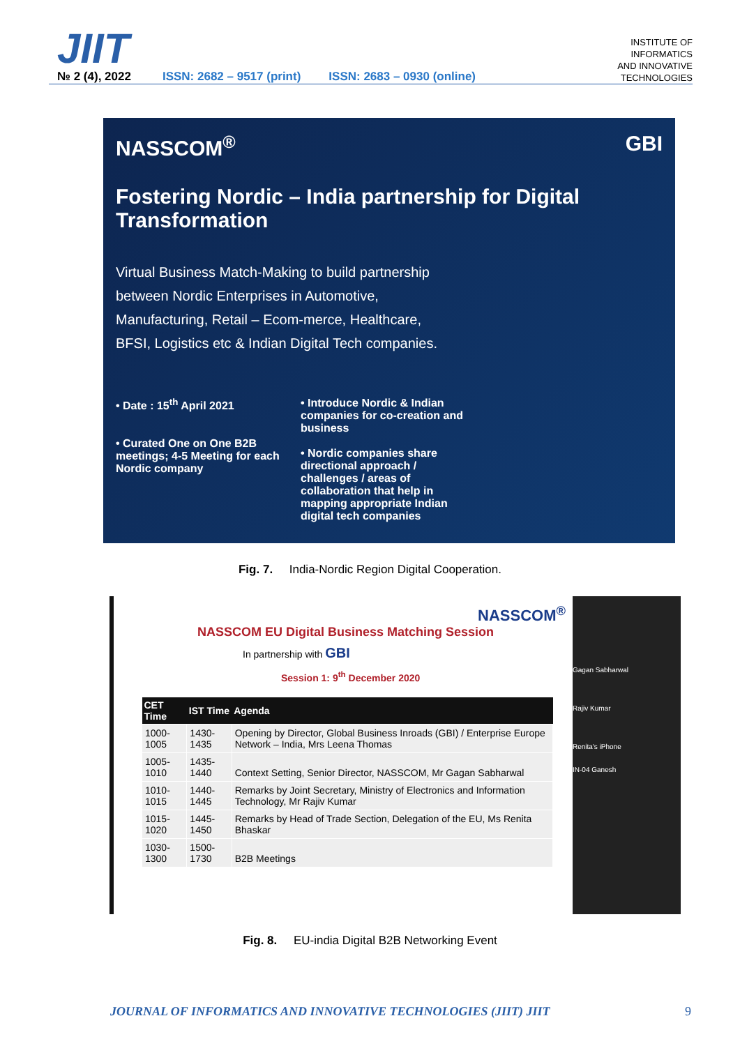JIIT
№ 2 (4), 2022
ISSN: 2682 – 9517 (print) ISSN: 2683 – 0930 (online)
INSTITUTE OF
INFORMATICS
AND INNOVATIVE
TECHNOLOGIES
NASSCOM<sup>®</sup> GBI
Fostering Nordic – India partnership for Digital Transformation
Virtual Business Match-Making to build partnership between Nordic Enterprises in Automotive, Manufacturing, Retail – Ecom-merce, Healthcare, BFSI, Logistics etc & Indian Digital Tech companies.
• Date : 15<sup>th</sup> April 2021
• Curated One on One B2B meetings; 4-5 Meeting for each Nordic company
• Introduce Nordic & Indian companies for co-creation and business
• Nordic companies share directional approach / challenges / areas of collaboration that help in mapping appropriate Indian digital tech companies
Fig. 7. India-Nordic Region Digital Cooperation.
NASSCOM<sup>®</sup>
NASSCOM EU Digital Business Matching Session
In partnership with GBI
Session 1: 9<sup>th</sup> December 2020
| CET Time | IST Time | Agenda |
| --- | --- | --- |
| 1000-1005 | 1430-1435 | Opening by Director, Global Business Inroads (GBI) / Enterprise Europe Network – India, Mrs Leena Thomas |
| 1005-1010 | 1435-1440 | Context Setting, Senior Director, NASSCOM, Mr Gagan Sabharwal |
| 1010-1015 | 1440-1445 | Remarks by Joint Secretary, Ministry of Electronics and Information Technology, Mr Rajiv Kumar |
| 1015-1020 | 1445-1450 | Remarks by Head of Trade Section, Delegation of the EU, Ms Renita Bhaskar |
| 1030-1300 | 1500-1730 | B2B Meetings |
Gagan Sabharwal
Rajiv Kumar
Renita's iPhone
IN-04 Ganesh
Fig. 8. EU-india Digital B2B Networking Event
JOURNAL OF INFORMATICS AND INNOVATIVE TECHNOLOGIES (JIIT) JIIT 9